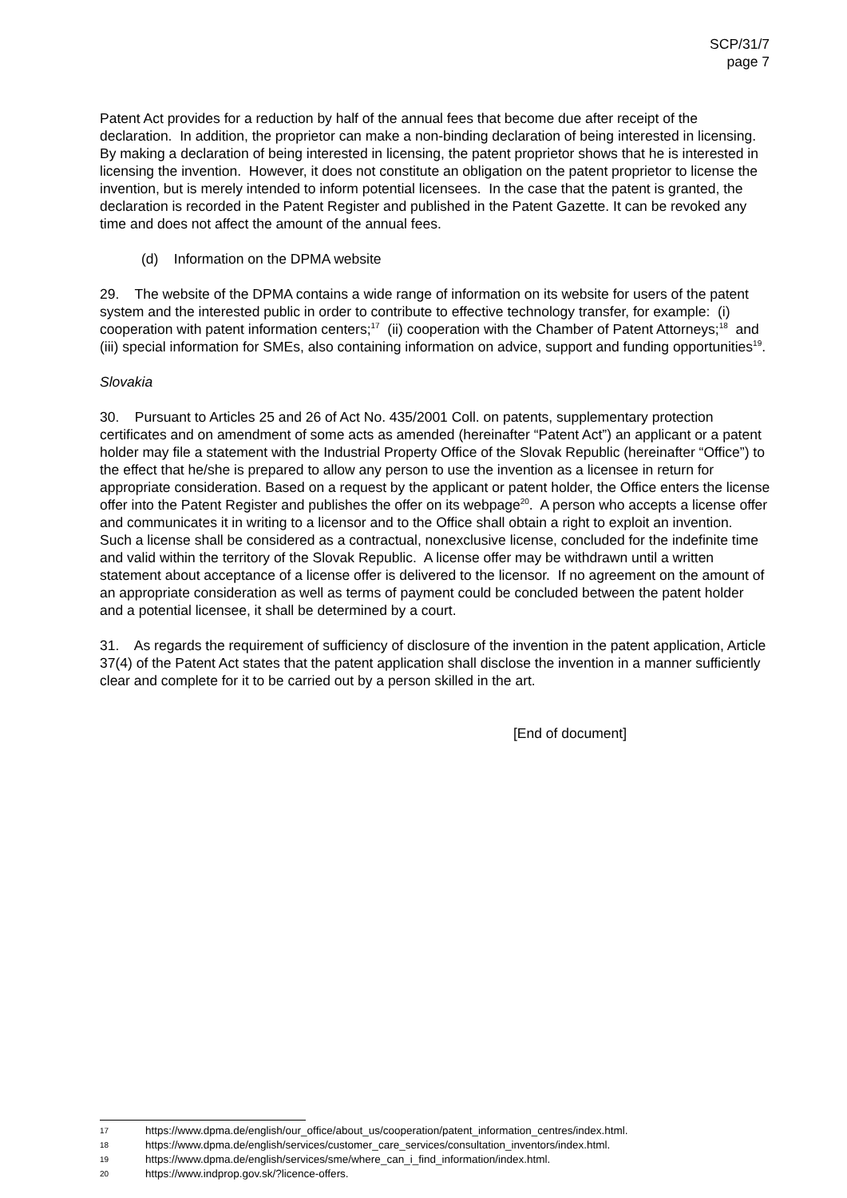SCP/31/7
page 7
Patent Act provides for a reduction by half of the annual fees that become due after receipt of the declaration. In addition, the proprietor can make a non-binding declaration of being interested in licensing. By making a declaration of being interested in licensing, the patent proprietor shows that he is interested in licensing the invention. However, it does not constitute an obligation on the patent proprietor to license the invention, but is merely intended to inform potential licensees. In the case that the patent is granted, the declaration is recorded in the Patent Register and published in the Patent Gazette. It can be revoked any time and does not affect the amount of the annual fees.
(d) Information on the DPMA website
29. The website of the DPMA contains a wide range of information on its website for users of the patent system and the interested public in order to contribute to effective technology transfer, for example: (i) cooperation with patent information centers;<sup>17</sup> (ii) cooperation with the Chamber of Patent Attorneys;<sup>18</sup> and (iii) special information for SMEs, also containing information on advice, support and funding opportunities<sup>19</sup>.
Slovakia
30. Pursuant to Articles 25 and 26 of Act No. 435/2001 Coll. on patents, supplementary protection certificates and on amendment of some acts as amended (hereinafter “Patent Act”) an applicant or a patent holder may file a statement with the Industrial Property Office of the Slovak Republic (hereinafter “Office”) to the effect that he/she is prepared to allow any person to use the invention as a licensee in return for appropriate consideration. Based on a request by the applicant or patent holder, the Office enters the license offer into the Patent Register and publishes the offer on its webpage<sup>20</sup>. A person who accepts a license offer and communicates it in writing to a licensor and to the Office shall obtain a right to exploit an invention. Such a license shall be considered as a contractual, nonexclusive license, concluded for the indefinite time and valid within the territory of the Slovak Republic. A license offer may be withdrawn until a written statement about acceptance of a license offer is delivered to the licensor. If no agreement on the amount of an appropriate consideration as well as terms of payment could be concluded between the patent holder and a potential licensee, it shall be determined by a court.
31. As regards the requirement of sufficiency of disclosure of the invention in the patent application, Article 37(4) of the Patent Act states that the patent application shall disclose the invention in a manner sufficiently clear and complete for it to be carried out by a person skilled in the art.
[End of document]
17 https://www.dpma.de/english/our_office/about_us/cooperation/patent_information_centres/index.html.
18 https://www.dpma.de/english/services/customer_care_services/consultation_inventors/index.html.
19 https://www.dpma.de/english/services/sme/where_can_i_find_information/index.html.
20 https://www.indprop.gov.sk/?licence-offers.